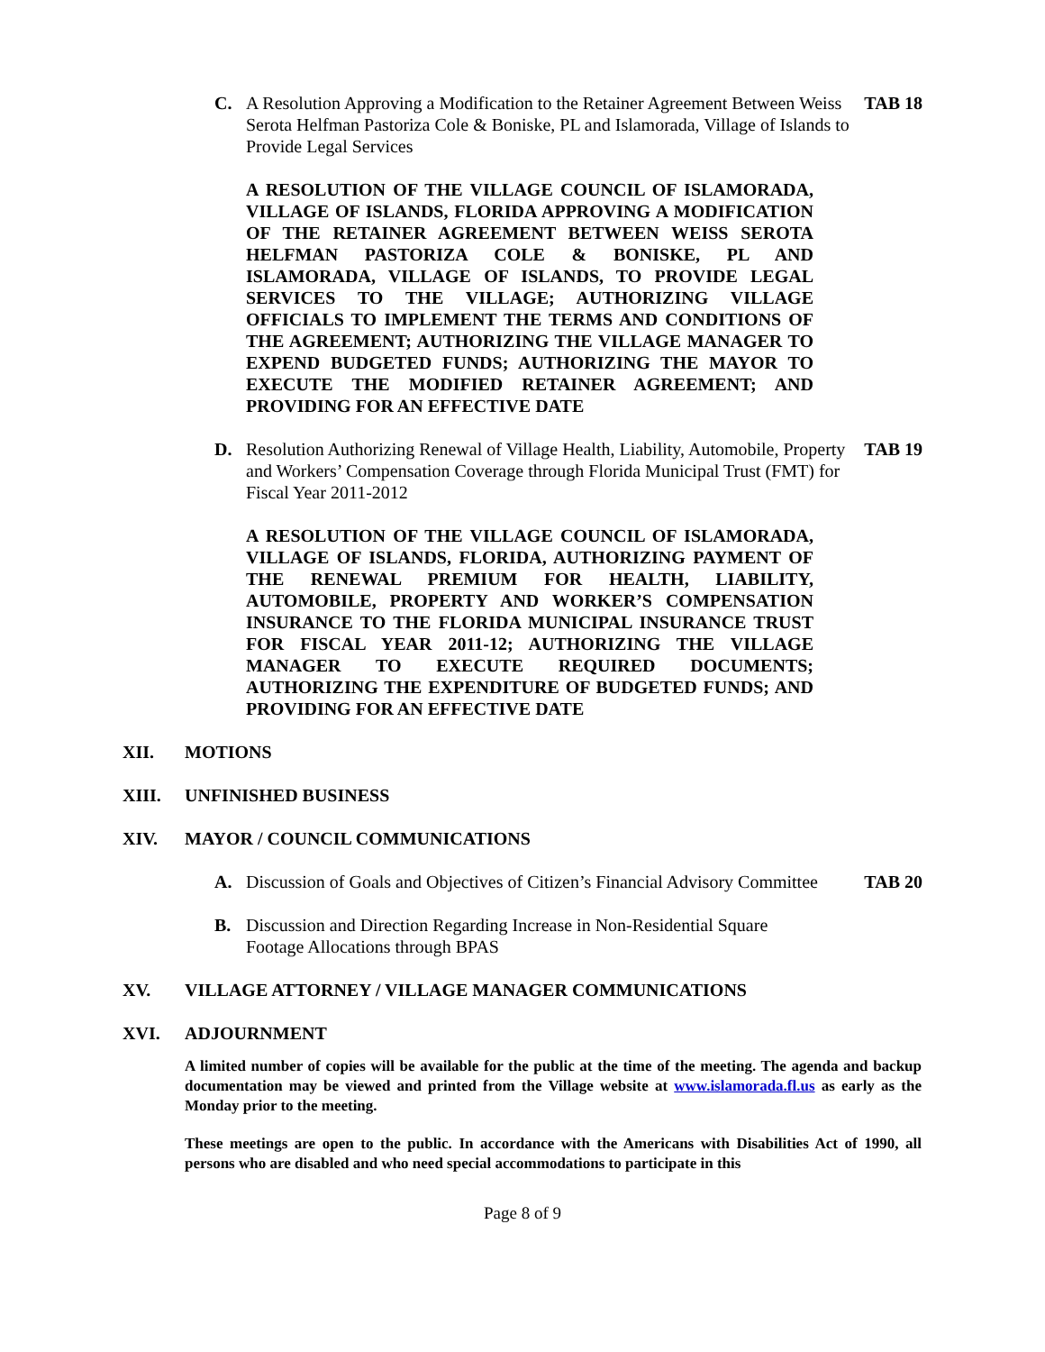C. A Resolution Approving a Modification to the Retainer Agreement Between Weiss Serota Helfman Pastoriza Cole & Boniske, PL and Islamorada, Village of Islands to Provide Legal Services TAB 18
A RESOLUTION OF THE VILLAGE COUNCIL OF ISLAMORADA, VILLAGE OF ISLANDS, FLORIDA APPROVING A MODIFICATION OF THE RETAINER AGREEMENT BETWEEN WEISS SEROTA HELFMAN PASTORIZA COLE & BONISKE, PL AND ISLAMORADA, VILLAGE OF ISLANDS, TO PROVIDE LEGAL SERVICES TO THE VILLAGE; AUTHORIZING VILLAGE OFFICIALS TO IMPLEMENT THE TERMS AND CONDITIONS OF THE AGREEMENT; AUTHORIZING THE VILLAGE MANAGER TO EXPEND BUDGETED FUNDS; AUTHORIZING THE MAYOR TO EXECUTE THE MODIFIED RETAINER AGREEMENT; AND PROVIDING FOR AN EFFECTIVE DATE
D. Resolution Authorizing Renewal of Village Health, Liability, Automobile, Property and Workers’ Compensation Coverage through Florida Municipal Trust (FMT) for Fiscal Year 2011-2012 TAB 19
A RESOLUTION OF THE VILLAGE COUNCIL OF ISLAMORADA, VILLAGE OF ISLANDS, FLORIDA, AUTHORIZING PAYMENT OF THE RENEWAL PREMIUM FOR HEALTH, LIABILITY, AUTOMOBILE, PROPERTY AND WORKER’S COMPENSATION INSURANCE TO THE FLORIDA MUNICIPAL INSURANCE TRUST FOR FISCAL YEAR 2011-12; AUTHORIZING THE VILLAGE MANAGER TO EXECUTE REQUIRED DOCUMENTS; AUTHORIZING THE EXPENDITURE OF BUDGETED FUNDS; AND PROVIDING FOR AN EFFECTIVE DATE
XII. MOTIONS
XIII. UNFINISHED BUSINESS
XIV. MAYOR / COUNCIL COMMUNICATIONS
A. Discussion of Goals and Objectives of Citizen’s Financial Advisory Committee TAB 20
B. Discussion and Direction Regarding Increase in Non-Residential Square
Footage Allocations through BPAS
XV. VILLAGE ATTORNEY / VILLAGE MANAGER COMMUNICATIONS
XVI. ADJOURNMENT
A limited number of copies will be available for the public at the time of the meeting. The agenda and backup documentation may be viewed and printed from the Village website at www.islamorada.fl.us as early as the Monday prior to the meeting.
These meetings are open to the public. In accordance with the Americans with Disabilities Act of 1990, all persons who are disabled and who need special accommodations to participate in this
Page 8 of 9